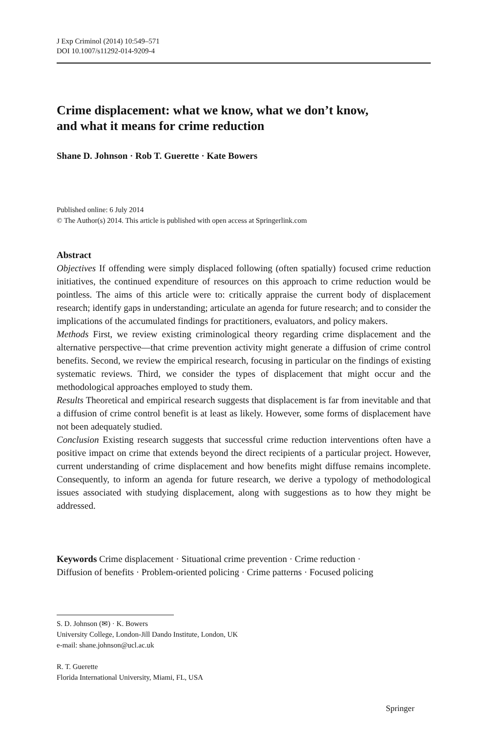J Exp Criminol (2014) 10:549–571
DOI 10.1007/s11292-014-9209-4
Crime displacement: what we know, what we don’t know,
and what it means for crime reduction
Shane D. Johnson · Rob T. Guerette · Kate Bowers
Published online: 6 July 2014
© The Author(s) 2014. This article is published with open access at Springerlink.com
Abstract
Objectives If offending were simply displaced following (often spatially) focused crime reduction initiatives, the continued expenditure of resources on this approach to crime reduction would be pointless. The aims of this article were to: critically appraise the current body of displacement research; identify gaps in understanding; articulate an agenda for future research; and to consider the implications of the accumulated findings for practitioners, evaluators, and policy makers.
Methods First, we review existing criminological theory regarding crime displacement and the alternative perspective—that crime prevention activity might generate a diffusion of crime control benefits. Second, we review the empirical research, focusing in particular on the findings of existing systematic reviews. Third, we consider the types of displacement that might occur and the methodological approaches employed to study them.
Results Theoretical and empirical research suggests that displacement is far from inevitable and that a diffusion of crime control benefit is at least as likely. However, some forms of displacement have not been adequately studied.
Conclusion Existing research suggests that successful crime reduction interventions often have a positive impact on crime that extends beyond the direct recipients of a particular project. However, current understanding of crime displacement and how benefits might diffuse remains incomplete. Consequently, to inform an agenda for future research, we derive a typology of methodological issues associated with studying displacement, along with suggestions as to how they might be addressed.
Keywords Crime displacement · Situational crime prevention · Crime reduction ·
Diffusion of benefits · Problem-oriented policing · Crime patterns · Focused policing
S. D. Johnson (✉) · K. Bowers
University College, London-Jill Dando Institute, London, UK
e-mail: shane.johnson@ucl.ac.uk
R. T. Guerette
Florida International University, Miami, FL, USA
Springer